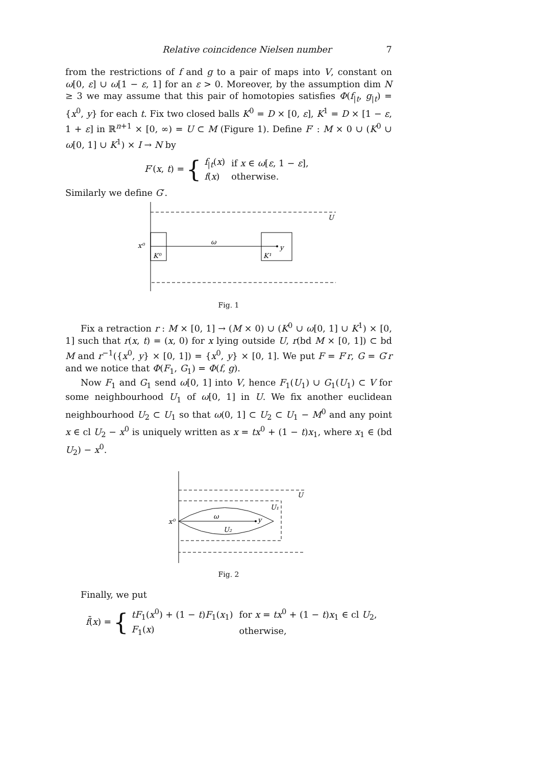Relative coincidence Nielsen number 7
from the restrictions of f and g to a pair of maps into V, constant on ω[0, ε] ∪ ω[1 − ε, 1] for an ε > 0. Moreover, by the assumption dim N ≥ 3 we may assume that this pair of homotopies satisfies Φ(f<sub>|t</sub>, g<sub>|t</sub>) = {x<sup>0</sup>, y} for each t. Fix two closed balls K<sup>0</sup> = D × [0, ε], K<sup>1</sup> = D × [1 − ε, 1 + ε] in ℝ<sup>n+1</sup> × [0, ∞) = U ⊂ M (Figure 1). Define F′ : M × 0 ∪ (K<sup>0</sup> ∪ ω[0, 1] ∪ K<sup>1</sup>) × I → N by
F′(x, t) = {
| f<sub>/t</sub>( x ) | if x ∈ ω [ ε , 1 − ε ], |
| f ( x ) | otherwise. |
Similarly we define G′.
x⁰
ω
y
K⁰
K¹
U
Fig. 1
Fix a retraction r : M × [0, 1] → (M × 0) ∪ (K<sup>0</sup> ∪ ω[0, 1] ∪ K<sup>1</sup>) × [0, 1] such that r(x, t) = (x, 0) for x lying outside U, r(bd M × [0, 1]) ⊂ bd M and r<sup>−1</sup>({x<sup>0</sup>, y} × [0, 1]) = {x<sup>0</sup>, y} × [0, 1]. We put F = F′r, G = G′r and we notice that Φ(F<sub>1</sub>, G<sub>1</sub>) = Φ(f, g).
Now F<sub>1</sub> and G<sub>1</sub> send ω[0, 1] into V, hence F<sub>1</sub>(U<sub>1</sub>) ∪ G<sub>1</sub>(U<sub>1</sub>) ⊂ V for some neighbourhood U<sub>1</sub> of ω[0, 1] in U. We fix another euclidean neighbourhood U<sub>2</sub> ⊂ U<sub>1</sub> so that ω(0, 1] ⊂ U<sub>2</sub> ⊂ U<sub>1</sub> − M<sup>0</sup> and any point x ∈ cl U<sub>2</sub> − x<sup>0</sup> is uniquely written as x = tx<sup>0</sup> + (1 − t)x<sub>1</sub>, where x<sub>1</sub> ∈ (bd U<sub>2</sub>) − x<sup>0</sup>.
x⁰
ω
y
U₂
U₁
U
Fig. 2
Finally, we put
f̄(x) = {
| tF<sub>1</sub>( x<sup>0</sup>) + (1 − t ) F<sub>1</sub>( x<sub>1</sub>) | for x = tx<sup>0</sup> + (1 − t ) x<sub>1</sub> ∈ cl U<sub>2</sub>, |
| F<sub>1</sub>( x ) | otherwise, |